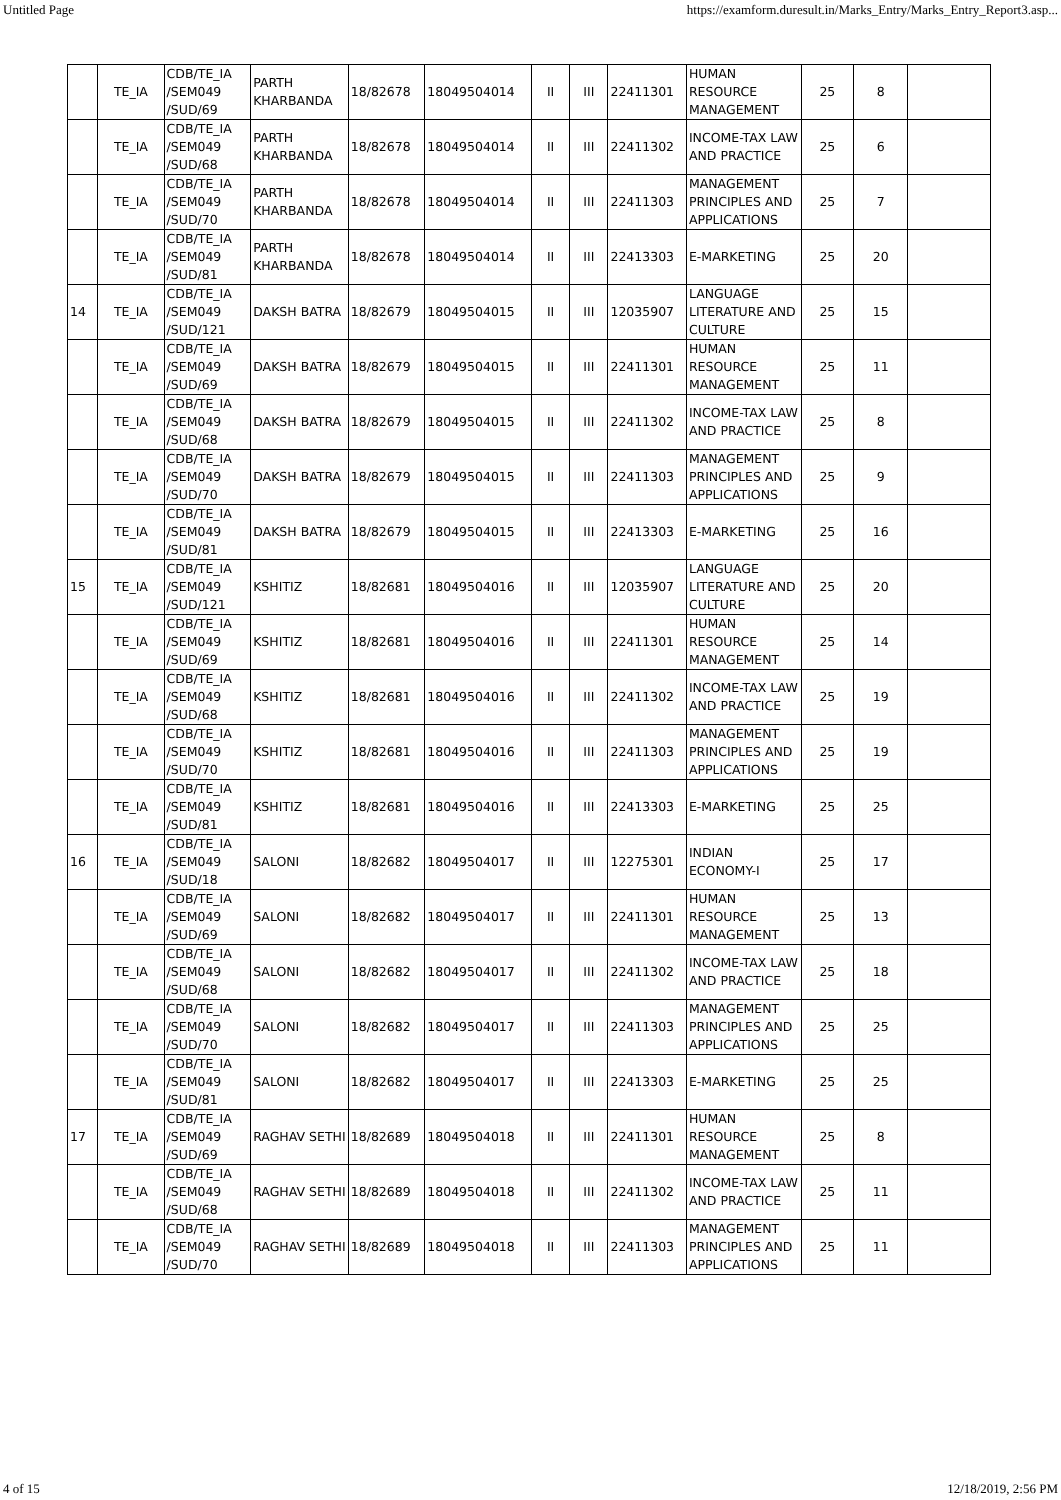Untitled Page https://examform.duresult.in/Marks_Entry/Marks_Entry_Report3.asp...
| | TE_IA | CDB/TE_IA /SEM049 /SUD/69 | PARTH KHARBANDA | 18/82678 | 18049504014 | II | III | 22411301 | HUMAN RESOURCE MANAGEMENT | 25 | 8 | |
| | TE_IA | CDB/TE_IA /SEM049 /SUD/68 | PARTH KHARBANDA | 18/82678 | 18049504014 | II | III | 22411302 | INCOME-TAX LAW AND PRACTICE | 25 | 6 | |
| | TE_IA | CDB/TE_IA /SEM049 /SUD/70 | PARTH KHARBANDA | 18/82678 | 18049504014 | II | III | 22411303 | MANAGEMENT PRINCIPLES AND APPLICATIONS | 25 | 7 | |
| | TE_IA | CDB/TE_IA /SEM049 /SUD/81 | PARTH KHARBANDA | 18/82678 | 18049504014 | II | III | 22413303 | E-MARKETING | 25 | 20 | |
| 14 | TE_IA | CDB/TE_IA /SEM049 /SUD/121 | DAKSH BATRA | 18/82679 | 18049504015 | II | III | 12035907 | LANGUAGE LITERATURE AND CULTURE | 25 | 15 | |
| | TE_IA | CDB/TE_IA /SEM049 /SUD/69 | DAKSH BATRA | 18/82679 | 18049504015 | II | III | 22411301 | HUMAN RESOURCE MANAGEMENT | 25 | 11 | |
| | TE_IA | CDB/TE_IA /SEM049 /SUD/68 | DAKSH BATRA | 18/82679 | 18049504015 | II | III | 22411302 | INCOME-TAX LAW AND PRACTICE | 25 | 8 | |
| | TE_IA | CDB/TE_IA /SEM049 /SUD/70 | DAKSH BATRA | 18/82679 | 18049504015 | II | III | 22411303 | MANAGEMENT PRINCIPLES AND APPLICATIONS | 25 | 9 | |
| | TE_IA | CDB/TE_IA /SEM049 /SUD/81 | DAKSH BATRA | 18/82679 | 18049504015 | II | III | 22413303 | E-MARKETING | 25 | 16 | |
| 15 | TE_IA | CDB/TE_IA /SEM049 /SUD/121 | KSHITIZ | 18/82681 | 18049504016 | II | III | 12035907 | LANGUAGE LITERATURE AND CULTURE | 25 | 20 | |
| | TE_IA | CDB/TE_IA /SEM049 /SUD/69 | KSHITIZ | 18/82681 | 18049504016 | II | III | 22411301 | HUMAN RESOURCE MANAGEMENT | 25 | 14 | |
| | TE_IA | CDB/TE_IA /SEM049 /SUD/68 | KSHITIZ | 18/82681 | 18049504016 | II | III | 22411302 | INCOME-TAX LAW AND PRACTICE | 25 | 19 | |
| | TE_IA | CDB/TE_IA /SEM049 /SUD/70 | KSHITIZ | 18/82681 | 18049504016 | II | III | 22411303 | MANAGEMENT PRINCIPLES AND APPLICATIONS | 25 | 19 | |
| | TE_IA | CDB/TE_IA /SEM049 /SUD/81 | KSHITIZ | 18/82681 | 18049504016 | II | III | 22413303 | E-MARKETING | 25 | 25 | |
| 16 | TE_IA | CDB/TE_IA /SEM049 /SUD/18 | SALONI | 18/82682 | 18049504017 | II | III | 12275301 | INDIAN ECONOMY-I | 25 | 17 | |
| | TE_IA | CDB/TE_IA /SEM049 /SUD/69 | SALONI | 18/82682 | 18049504017 | II | III | 22411301 | HUMAN RESOURCE MANAGEMENT | 25 | 13 | |
| | TE_IA | CDB/TE_IA /SEM049 /SUD/68 | SALONI | 18/82682 | 18049504017 | II | III | 22411302 | INCOME-TAX LAW AND PRACTICE | 25 | 18 | |
| | TE_IA | CDB/TE_IA /SEM049 /SUD/70 | SALONI | 18/82682 | 18049504017 | II | III | 22411303 | MANAGEMENT PRINCIPLES AND APPLICATIONS | 25 | 25 | |
| | TE_IA | CDB/TE_IA /SEM049 /SUD/81 | SALONI | 18/82682 | 18049504017 | II | III | 22413303 | E-MARKETING | 25 | 25 | |
| 17 | TE_IA | CDB/TE_IA /SEM049 /SUD/69 | RAGHAV SETHI | 18/82689 | 18049504018 | II | III | 22411301 | HUMAN RESOURCE MANAGEMENT | 25 | 8 | |
| | TE_IA | CDB/TE_IA /SEM049 /SUD/68 | RAGHAV SETHI | 18/82689 | 18049504018 | II | III | 22411302 | INCOME-TAX LAW AND PRACTICE | 25 | 11 | |
| | TE_IA | CDB/TE_IA /SEM049 /SUD/70 | RAGHAV SETHI | 18/82689 | 18049504018 | II | III | 22411303 | MANAGEMENT PRINCIPLES AND APPLICATIONS | 25 | 11 | |
4 of 15 12/18/2019, 2:56 PM